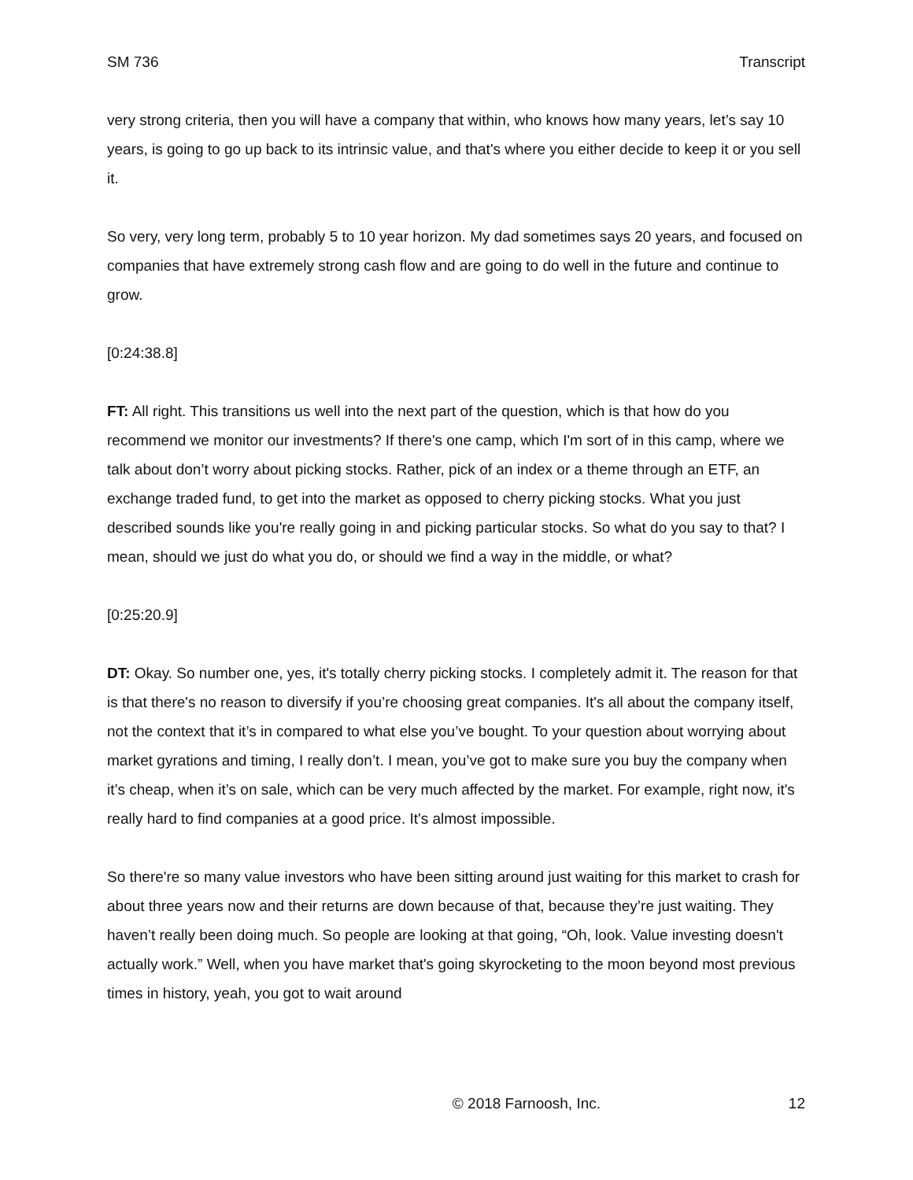SM 736 Transcript
very strong criteria, then you will have a company that within, who knows how many years, let’s say 10 years, is going to go up back to its intrinsic value, and that's where you either decide to keep it or you sell it.
So very, very long term, probably 5 to 10 year horizon. My dad sometimes says 20 years, and focused on companies that have extremely strong cash flow and are going to do well in the future and continue to grow.
[0:24:38.8]
FT: All right. This transitions us well into the next part of the question, which is that how do you recommend we monitor our investments? If there's one camp, which I'm sort of in this camp, where we talk about don’t worry about picking stocks. Rather, pick of an index or a theme through an ETF, an exchange traded fund, to get into the market as opposed to cherry picking stocks. What you just described sounds like you're really going in and picking particular stocks. So what do you say to that? I mean, should we just do what you do, or should we find a way in the middle, or what?
[0:25:20.9]
DT: Okay. So number one, yes, it's totally cherry picking stocks. I completely admit it. The reason for that is that there's no reason to diversify if you’re choosing great companies. It's all about the company itself, not the context that it’s in compared to what else you’ve bought. To your question about worrying about market gyrations and timing, I really don’t. I mean, you’ve got to make sure you buy the company when it’s cheap, when it’s on sale, which can be very much affected by the market. For example, right now, it's really hard to find companies at a good price. It's almost impossible.
So there're so many value investors who have been sitting around just waiting for this market to crash for about three years now and their returns are down because of that, because they’re just waiting. They haven’t really been doing much. So people are looking at that going, “Oh, look. Value investing doesn't actually work.” Well, when you have market that's going skyrocketing to the moon beyond most previous times in history, yeah, you got to wait around
© 2018 Farnoosh, Inc. 12